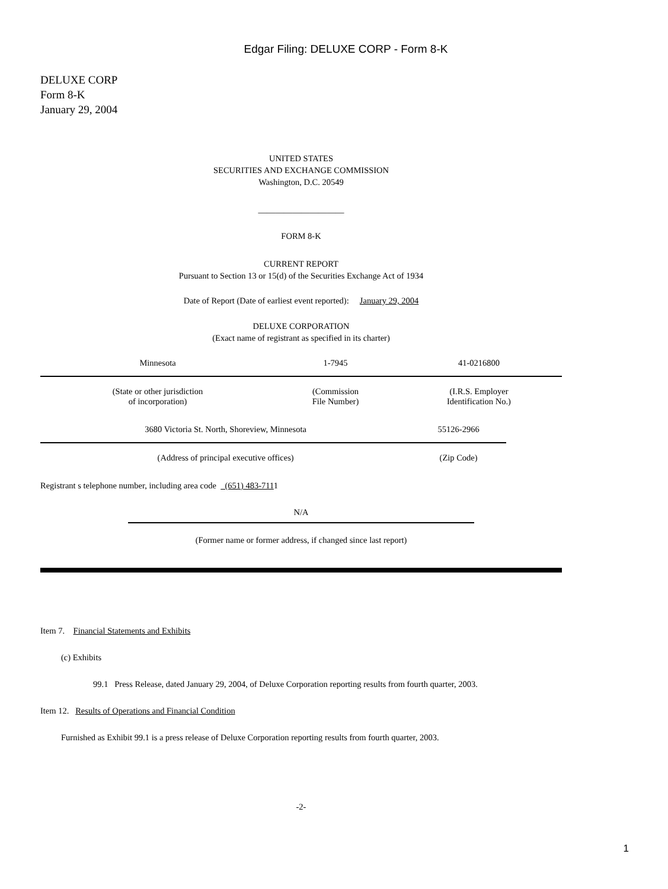Edgar Filing: DELUXE CORP - Form 8-K
DELUXE CORP
Form 8-K
January 29, 2004
UNITED STATES
SECURITIES AND EXCHANGE COMMISSION
Washington, D.C. 20549
____________________
FORM 8-K
CURRENT REPORT
Pursuant to Section 13 or 15(d) of the Securities Exchange Act of 1934
Date of Report (Date of earliest event reported): January 29, 2004
DELUXE CORPORATION
(Exact name of registrant as specified in its charter)
| Minnesota | 1-7945 | 41-0216800 |
| (State or other jurisdiction of incorporation) | (Commission File Number) | (I.R.S. Employer Identification No.) |
| 3680 Victoria St. North, Shoreview, Minnesota | 55126-2966 |
| (Address of principal executive offices) | (Zip Code) |
Registrant s telephone number, including area code (651) 483-7111
N/A
(Former name or former address, if changed since last report)
Item 7. Financial Statements and Exhibits
(c) Exhibits
99.1 Press Release, dated January 29, 2004, of Deluxe Corporation reporting results from fourth quarter, 2003.
Item 12. Results of Operations and Financial Condition
Furnished as Exhibit 99.1 is a press release of Deluxe Corporation reporting results from fourth quarter, 2003.
-2-
1